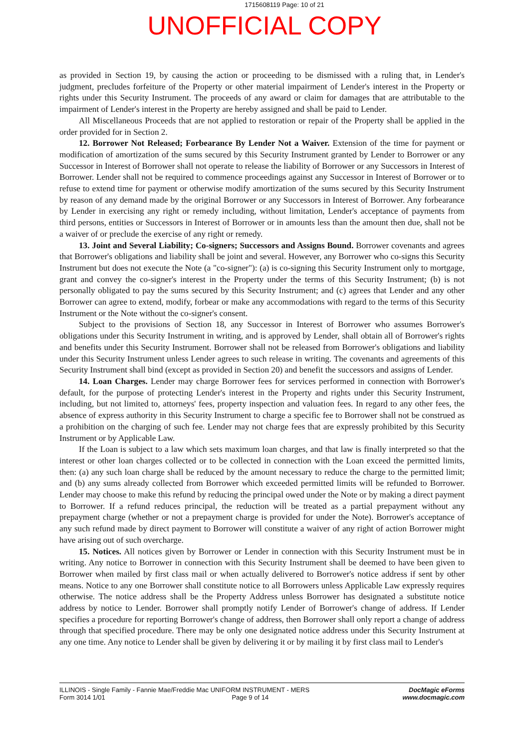1715608119 Page: 10 of 21
UNOFFICIAL COPY
as provided in Section 19, by causing the action or proceeding to be dismissed with a ruling that, in Lender's judgment, precludes forfeiture of the Property or other material impairment of Lender's interest in the Property or rights under this Security Instrument. The proceeds of any award or claim for damages that are attributable to the impairment of Lender's interest in the Property are hereby assigned and shall be paid to Lender.
All Miscellaneous Proceeds that are not applied to restoration or repair of the Property shall be applied in the order provided for in Section 2.
12. Borrower Not Released; Forbearance By Lender Not a Waiver. Extension of the time for payment or modification of amortization of the sums secured by this Security Instrument granted by Lender to Borrower or any Successor in Interest of Borrower shall not operate to release the liability of Borrower or any Successors in Interest of Borrower. Lender shall not be required to commence proceedings against any Successor in Interest of Borrower or to refuse to extend time for payment or otherwise modify amortization of the sums secured by this Security Instrument by reason of any demand made by the original Borrower or any Successors in Interest of Borrower. Any forbearance by Lender in exercising any right or remedy including, without limitation, Lender's acceptance of payments from third persons, entities or Successors in Interest of Borrower or in amounts less than the amount then due, shall not be a waiver of or preclude the exercise of any right or remedy.
13. Joint and Several Liability; Co-signers; Successors and Assigns Bound. Borrower covenants and agrees that Borrower's obligations and liability shall be joint and several. However, any Borrower who co-signs this Security Instrument but does not execute the Note (a "co-signer"): (a) is co-signing this Security Instrument only to mortgage, grant and convey the co-signer's interest in the Property under the terms of this Security Instrument; (b) is not personally obligated to pay the sums secured by this Security Instrument; and (c) agrees that Lender and any other Borrower can agree to extend, modify, forbear or make any accommodations with regard to the terms of this Security Instrument or the Note without the co-signer's consent.
Subject to the provisions of Section 18, any Successor in Interest of Borrower who assumes Borrower's obligations under this Security Instrument in writing, and is approved by Lender, shall obtain all of Borrower's rights and benefits under this Security Instrument. Borrower shall not be released from Borrower's obligations and liability under this Security Instrument unless Lender agrees to such release in writing. The covenants and agreements of this Security Instrument shall bind (except as provided in Section 20) and benefit the successors and assigns of Lender.
14. Loan Charges. Lender may charge Borrower fees for services performed in connection with Borrower's default, for the purpose of protecting Lender's interest in the Property and rights under this Security Instrument, including, but not limited to, attorneys' fees, property inspection and valuation fees. In regard to any other fees, the absence of express authority in this Security Instrument to charge a specific fee to Borrower shall not be construed as a prohibition on the charging of such fee. Lender may not charge fees that are expressly prohibited by this Security Instrument or by Applicable Law.
If the Loan is subject to a law which sets maximum loan charges, and that law is finally interpreted so that the interest or other loan charges collected or to be collected in connection with the Loan exceed the permitted limits, then: (a) any such loan charge shall be reduced by the amount necessary to reduce the charge to the permitted limit; and (b) any sums already collected from Borrower which exceeded permitted limits will be refunded to Borrower. Lender may choose to make this refund by reducing the principal owed under the Note or by making a direct payment to Borrower. If a refund reduces principal, the reduction will be treated as a partial prepayment without any prepayment charge (whether or not a prepayment charge is provided for under the Note). Borrower's acceptance of any such refund made by direct payment to Borrower will constitute a waiver of any right of action Borrower might have arising out of such overcharge.
15. Notices. All notices given by Borrower or Lender in connection with this Security Instrument must be in writing. Any notice to Borrower in connection with this Security Instrument shall be deemed to have been given to Borrower when mailed by first class mail or when actually delivered to Borrower's notice address if sent by other means. Notice to any one Borrower shall constitute notice to all Borrowers unless Applicable Law expressly requires otherwise. The notice address shall be the Property Address unless Borrower has designated a substitute notice address by notice to Lender. Borrower shall promptly notify Lender of Borrower's change of address. If Lender specifies a procedure for reporting Borrower's change of address, then Borrower shall only report a change of address through that specified procedure. There may be only one designated notice address under this Security Instrument at any one time. Any notice to Lender shall be given by delivering it or by mailing it by first class mail to Lender's
ILLINOIS - Single Family - Fannie Mae/Freddie Mac UNIFORM INSTRUMENT - MERS
Form 3014 1/01 Page 9 of 14
DocMagic eForms
www.docmagic.com